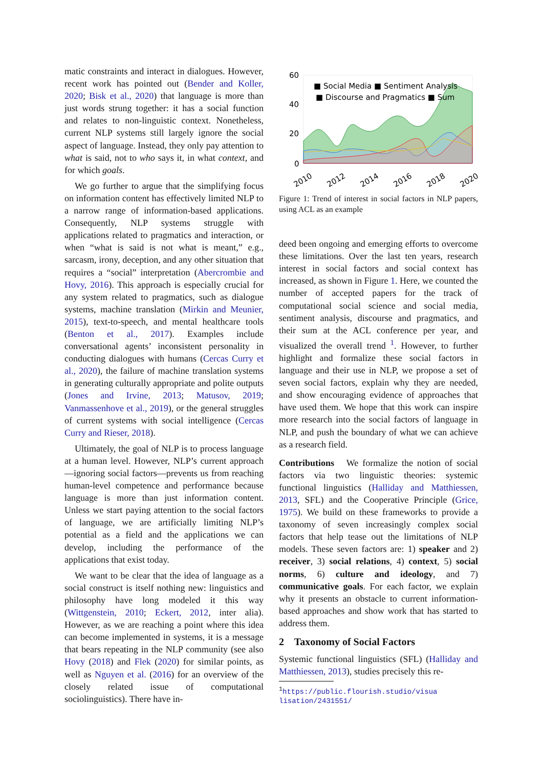matic constraints and interact in dialogues. However, recent work has pointed out (Bender and Koller, 2020; Bisk et al., 2020) that language is more than just words strung together: it has a social function and relates to non-linguistic context. Nonetheless, current NLP systems still largely ignore the social aspect of language. Instead, they only pay attention to what is said, not to who says it, in what context, and for which goals.
We go further to argue that the simplifying focus on information content has effectively limited NLP to a narrow range of information-based applications. Consequently, NLP systems struggle with applications related to pragmatics and interaction, or when “what is said is not what is meant,” e.g., sarcasm, irony, deception, and any other situation that requires a “social” interpretation (Abercrombie and Hovy, 2016). This approach is especially crucial for any system related to pragmatics, such as dialogue systems, machine translation (Mirkin and Meunier, 2015), text-to-speech, and mental healthcare tools (Benton et al., 2017). Examples include conversational agents’ inconsistent personality in conducting dialogues with humans (Cercas Curry et al., 2020), the failure of machine translation systems in generating culturally appropriate and polite outputs (Jones and Irvine, 2013; Matusov, 2019; Vanmassenhove et al., 2019), or the general struggles of current systems with social intelligence (Cercas Curry and Rieser, 2018).
Ultimately, the goal of NLP is to process language at a human level. However, NLP’s current approach—ignoring social factors—prevents us from reaching human-level competence and performance because language is more than just information content. Unless we start paying attention to the social factors of language, we are artificially limiting NLP’s potential as a field and the applications we can develop, including the performance of the applications that exist today.
We want to be clear that the idea of language as a social construct is itself nothing new: linguistics and philosophy have long modeled it this way (Wittgenstein, 2010; Eckert, 2012, inter alia). However, as we are reaching a point where this idea can become implemented in systems, it is a message that bears repeating in the NLP community (see also Hovy (2018) and Flek (2020) for similar points, as well as Nguyen et al. (2016) for an overview of the closely related issue of computational sociolinguistics). There have in-
60
40
20
0
■ Social Media ■ Sentiment Analysis
■ Discourse and Pragmatics ■ Sum
2010
2012
2014
2016
2018
2020
Figure 1: Trend of interest in social factors in NLP papers, using ACL as an example
deed been ongoing and emerging efforts to overcome these limitations. Over the last ten years, research interest in social factors and social context has increased, as shown in Figure 1. Here, we counted the number of accepted papers for the track of computational social science and social media, sentiment analysis, discourse and pragmatics, and their sum at the ACL conference per year, and visualized the overall trend <sup>1</sup>. However, to further highlight and formalize these social factors in language and their use in NLP, we propose a set of seven social factors, explain why they are needed, and show encouraging evidence of approaches that have used them. We hope that this work can inspire more research into the social factors of language in NLP, and push the boundary of what we can achieve as a research field.
Contributions We formalize the notion of social factors via two linguistic theories: systemic functional linguistics (Halliday and Matthiessen, 2013, SFL) and the Cooperative Principle (Grice, 1975). We build on these frameworks to provide a taxonomy of seven increasingly complex social factors that help tease out the limitations of NLP models. These seven factors are: 1) speaker and 2) receiver, 3) social relations, 4) context, 5) social norms, 6) culture and ideology, and 7) communicative goals. For each factor, we explain why it presents an obstacle to current information-based approaches and show work that has started to address them.
2 Taxonomy of Social Factors
Systemic functional linguistics (SFL) (Halliday and Matthiessen, 2013), studies precisely this re-
<sup>1</sup> https://public.flourish.studio/visua
lisation/2431551/